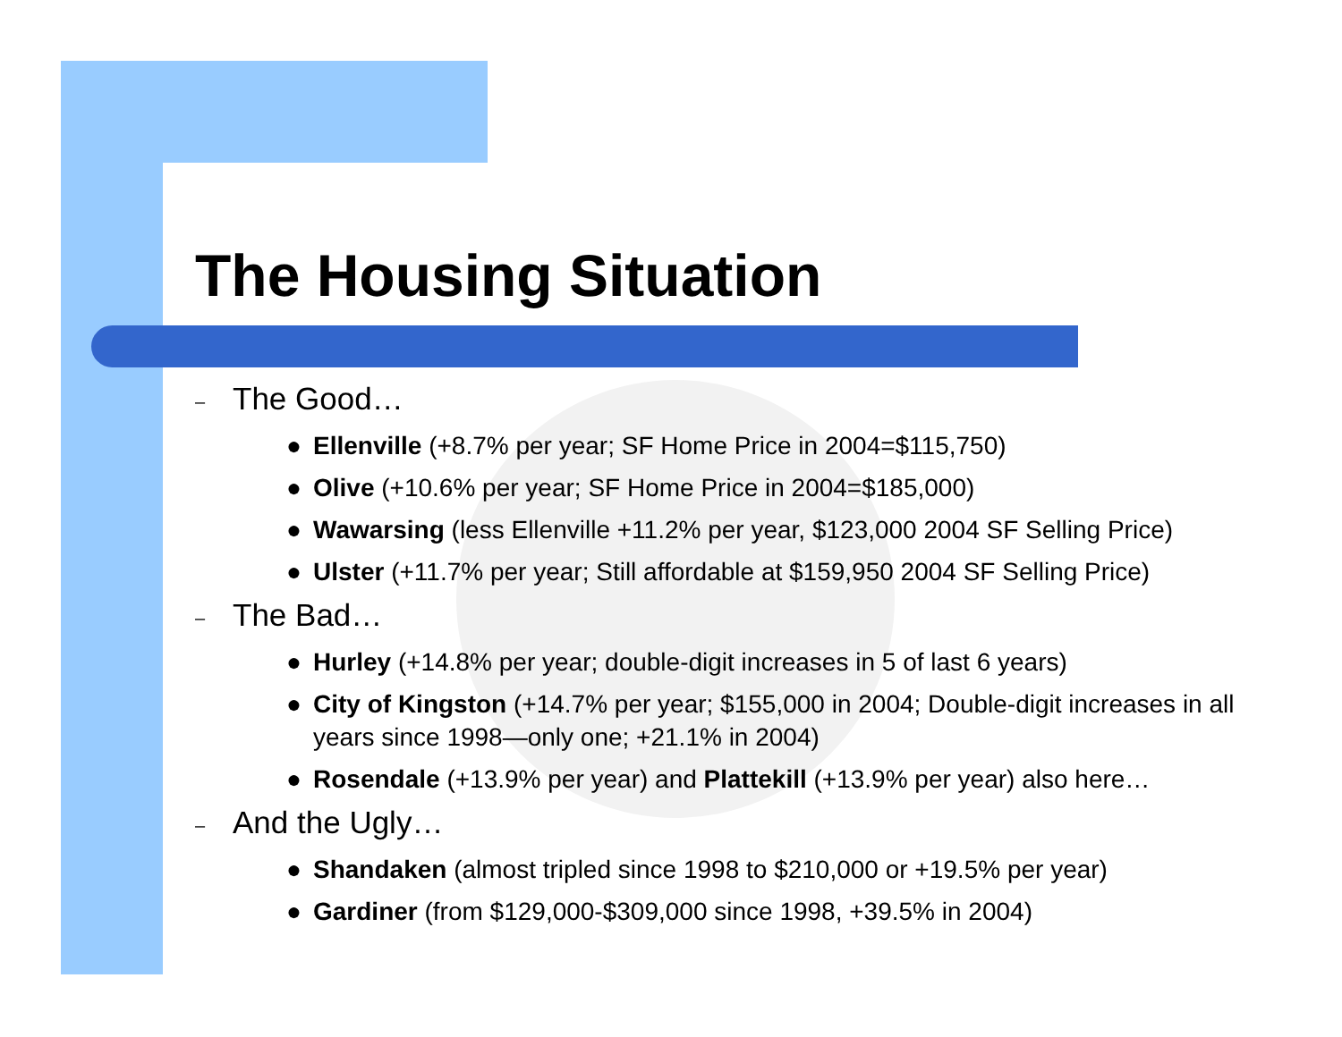The Housing Situation
– The Good…
● Ellenville (+8.7% per year; SF Home Price in 2004=$115,750)
● Olive (+10.6% per year; SF Home Price in 2004=$185,000)
● Wawarsing (less Ellenville +11.2% per year, $123,000 2004 SF Selling Price)
● Ulster (+11.7% per year; Still affordable at $159,950 2004 SF Selling Price)
– The Bad…
● Hurley (+14.8% per year; double-digit increases in 5 of last 6 years)
● City of Kingston (+14.7% per year; $155,000 in 2004; Double-digit increases in all years since 1998—only one; +21.1% in 2004)
● Rosendale (+13.9% per year) and Plattekill (+13.9% per year) also here…
– And the Ugly…
● Shandaken (almost tripled since 1998 to $210,000 or +19.5% per year)
● Gardiner (from $129,000-$309,000 since 1998, +39.5% in 2004)